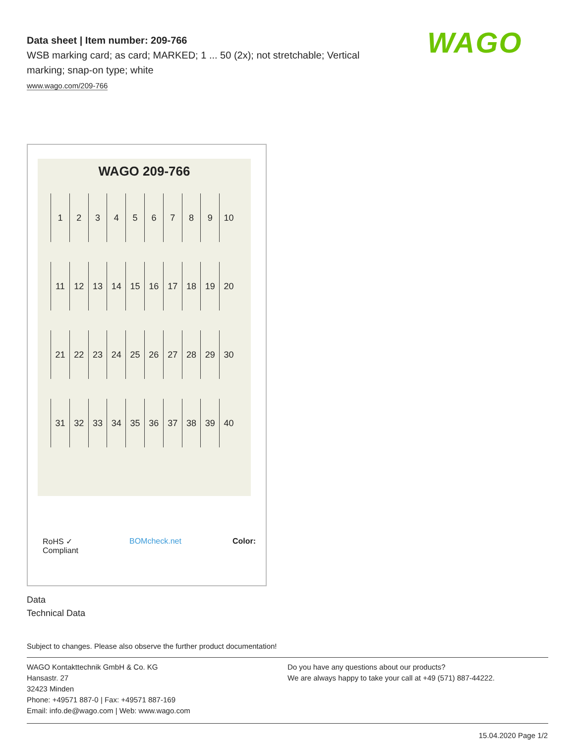WAGO
Data sheet | Item number: 209-766
WSB marking card; as card; MARKED; 1 ... 50 (2x); not stretchable; Vertical marking; snap-on type; white
www.wago.com/209-766
WAGO 209-766
123456789 10
11 12 13 14 15 16 17 18 19 20
21 22 23 24 25 26 27 28 29 30
31 32 33 34 35 36 37 38 39 40
RoHS ✓
Compliant BOMcheck.net Color:
Data
Technical Data
Subject to changes. Please also observe the further product documentation!
WAGO Kontakttechnik GmbH & Co. KG
Hansastr. 27
32423 Minden
Phone: +49571 887-0 | Fax: +49571 887-169
Email: info.de@wago.com | Web: www.wago.com
Do you have any questions about our products?
We are always happy to take your call at +49 (571) 887-44222.
15.04.2020 Page 1/2